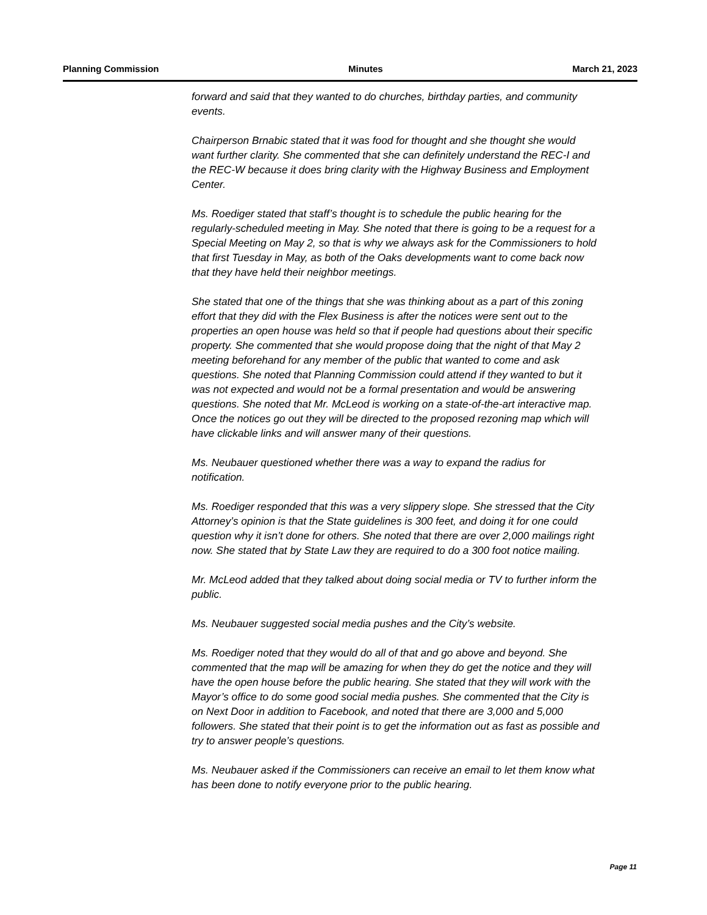Planning Commission Minutes March 21, 2023
forward and said that they wanted to do churches, birthday parties, and community events.
Chairperson Brnabic stated that it was food for thought and she thought she would want further clarity. She commented that she can definitely understand the REC-I and the REC-W because it does bring clarity with the Highway Business and Employment Center.
Ms. Roediger stated that staff’s thought is to schedule the public hearing for the regularly-scheduled meeting in May. She noted that there is going to be a request for a Special Meeting on May 2, so that is why we always ask for the Commissioners to hold that first Tuesday in May, as both of the Oaks developments want to come back now that they have held their neighbor meetings.
She stated that one of the things that she was thinking about as a part of this zoning effort that they did with the Flex Business is after the notices were sent out to the properties an open house was held so that if people had questions about their specific property. She commented that she would propose doing that the night of that May 2 meeting beforehand for any member of the public that wanted to come and ask questions. She noted that Planning Commission could attend if they wanted to but it was not expected and would not be a formal presentation and would be answering questions. She noted that Mr. McLeod is working on a state-of-the-art interactive map. Once the notices go out they will be directed to the proposed rezoning map which will have clickable links and will answer many of their questions.
Ms. Neubauer questioned whether there was a way to expand the radius for notification.
Ms. Roediger responded that this was a very slippery slope. She stressed that the City Attorney’s opinion is that the State guidelines is 300 feet, and doing it for one could question why it isn’t done for others. She noted that there are over 2,000 mailings right now. She stated that by State Law they are required to do a 300 foot notice mailing.
Mr. McLeod added that they talked about doing social media or TV to further inform the public.
Ms. Neubauer suggested social media pushes and the City’s website.
Ms. Roediger noted that they would do all of that and go above and beyond. She commented that the map will be amazing for when they do get the notice and they will have the open house before the public hearing. She stated that they will work with the Mayor’s office to do some good social media pushes. She commented that the City is on Next Door in addition to Facebook, and noted that there are 3,000 and 5,000 followers. She stated that their point is to get the information out as fast as possible and try to answer people’s questions.
Ms. Neubauer asked if the Commissioners can receive an email to let them know what has been done to notify everyone prior to the public hearing.
Page 11